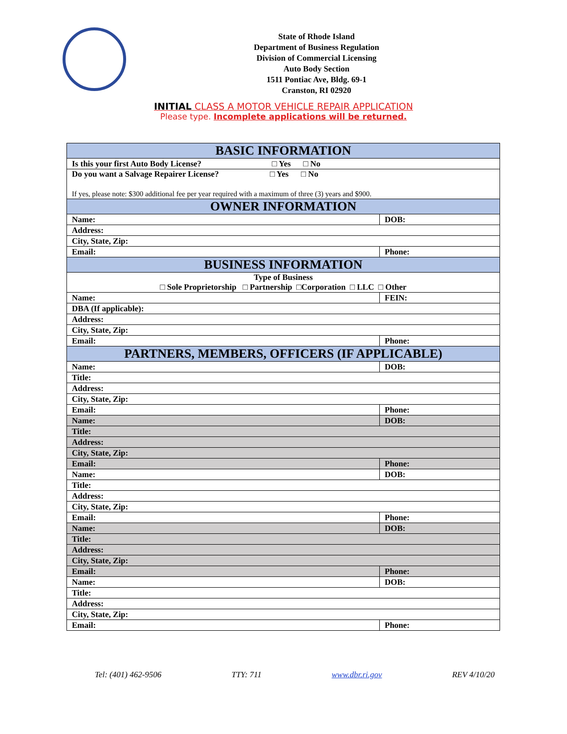State of Rhode Island
Department of Business Regulation
Division of Commercial Licensing
Auto Body Section
1511 Pontiac Ave, Bldg. 69-1
Cranston, RI 02920
INITIAL CLASS A MOTOR VEHICLE REPAIR APPLICATION
Please type. Incomplete applications will be returned.
| BASIC INFORMATION | |
| Is this your first Auto Body License? □ Yes □ No | |
| Do you want a Salvage Repairer License? □ Yes □ No If yes, please note: $300 additional fee per year required with a maximum of three (3) years and $900. | |
| OWNER INFORMATION | |
| Name: | DOB: |
| Address: | |
| City, State, Zip: | |
| Email: | Phone: |
| BUSINESS INFORMATION | |
| Type of Business □ Sole Proprietorship □ Partnership □Corporation □ LLC □ Other | |
| Name: | FEIN: |
| DBA (If applicable): | |
| Address: | |
| City, State, Zip: | |
| Email: | Phone: |
| PARTNERS, MEMBERS, OFFICERS (IF APPLICABLE) | |
| Name: | DOB: |
| Title: | |
| Address: | |
| City, State, Zip: | |
| Email: | Phone: |
| Name: | DOB: |
| Title: | |
| Address: | |
| City, State, Zip: | |
| Email: | Phone: |
| Name: | DOB: |
| Title: | |
| Address: | |
| City, State, Zip: | |
| Email: | Phone: |
| Name: | DOB: |
| Title: | |
| Address: | |
| City, State, Zip: | |
| Email: | Phone: |
| Name: | DOB: |
| Title: | |
| Address: | |
| City, State, Zip: | |
| Email: | Phone: |
Tel: (401) 462-9506 TTY: 711 www.dbr.ri.gov REV 4/10/20